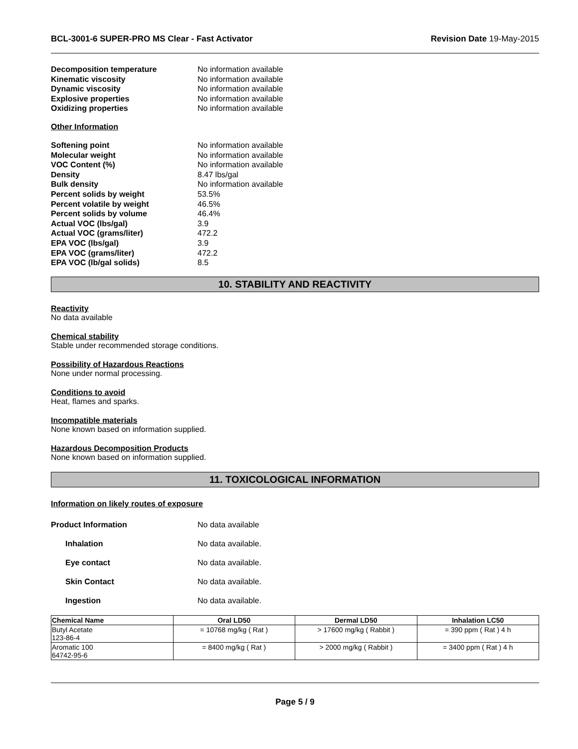BCL-3001-6 SUPER-PRO MS Clear - Fast Activator Revision Date 19-May-2015
Decomposition temperature No information available Kinematic viscosity No information available Dynamic viscosity No information available Explosive properties No information available Oxidizing properties No information available
Other Information
Softening point No information available Molecular weight No information available VOC Content (%) No information available Density 8.47 lbs/gal Bulk density No information available Percent solids by weight 53.5% Percent volatile by weight 46.5% Percent solids by volume 46.4% Actual VOC (lbs/gal) 3.9 Actual VOC (grams/liter) 472.2 EPA VOC (lbs/gal) 3.9 EPA VOC (grams/liter) 472.2 EPA VOC (lb/gal solids) 8.5
10. STABILITY AND REACTIVITY
Reactivity
No data available
Chemical stability
Stable under recommended storage conditions.
Possibility of Hazardous Reactions
None under normal processing.
Conditions to avoid
Heat, flames and sparks.
Incompatible materials
None known based on information supplied.
Hazardous Decomposition Products
None known based on information supplied.
11. TOXICOLOGICAL INFORMATION
Information on likely routes of exposure
Product Information No data available
Inhalation No data available.
Eye contact No data available.
Skin Contact No data available.
Ingestion No data available.
| Chemical Name | Oral LD50 | Dermal LD50 | Inhalation LC50 |
| --- | --- | --- | --- |
| Butyl Acetate 123-86-4 | = 10768 mg/kg ( Rat ) | > 17600 mg/kg ( Rabbit ) | = 390 ppm ( Rat ) 4 h |
| Aromatic 100 64742-95-6 | = 8400 mg/kg ( Rat ) | > 2000 mg/kg ( Rabbit ) | = 3400 ppm ( Rat ) 4 h |
Page 5 / 9